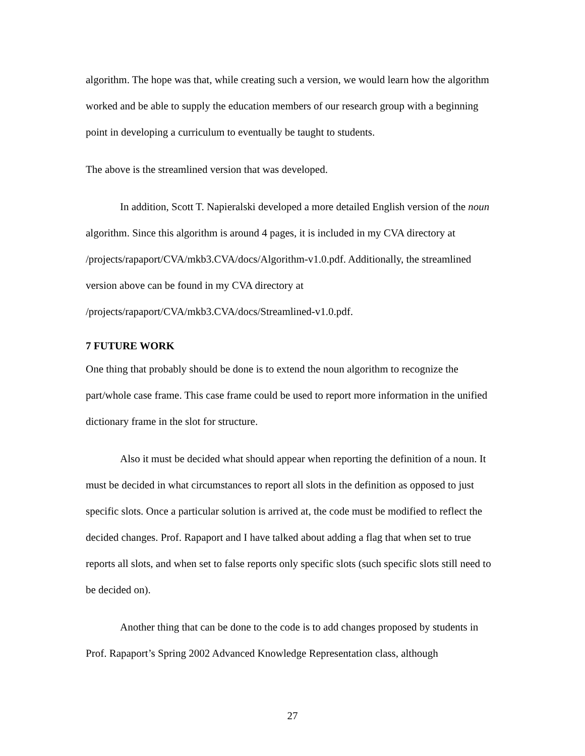algorithm. The hope was that, while creating such a version, we would learn how the algorithm worked and be able to supply the education members of our research group with a beginning point in developing a curriculum to eventually be taught to students.
The above is the streamlined version that was developed.
In addition, Scott T. Napieralski developed a more detailed English version of the noun algorithm. Since this algorithm is around 4 pages, it is included in my CVA directory at /projects/rapaport/CVA/mkb3.CVA/docs/Algorithm-v1.0.pdf. Additionally, the streamlined version above can be found in my CVA directory at /projects/rapaport/CVA/mkb3.CVA/docs/Streamlined-v1.0.pdf.
7 FUTURE WORK
One thing that probably should be done is to extend the noun algorithm to recognize the part/whole case frame. This case frame could be used to report more information in the unified dictionary frame in the slot for structure.
Also it must be decided what should appear when reporting the definition of a noun. It must be decided in what circumstances to report all slots in the definition as opposed to just specific slots. Once a particular solution is arrived at, the code must be modified to reflect the decided changes. Prof. Rapaport and I have talked about adding a flag that when set to true reports all slots, and when set to false reports only specific slots (such specific slots still need to be decided on).
Another thing that can be done to the code is to add changes proposed by students in Prof. Rapaport’s Spring 2002 Advanced Knowledge Representation class, although
27